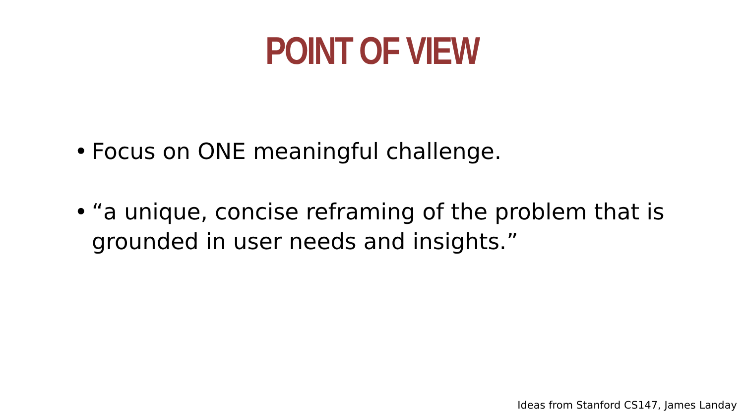POINT OF VIEW
• Focus on ONE meaningful challenge.
• “a unique, concise reframing of the problem that is grounded in user needs and insights.”
Ideas from Stanford CS147, James Landay